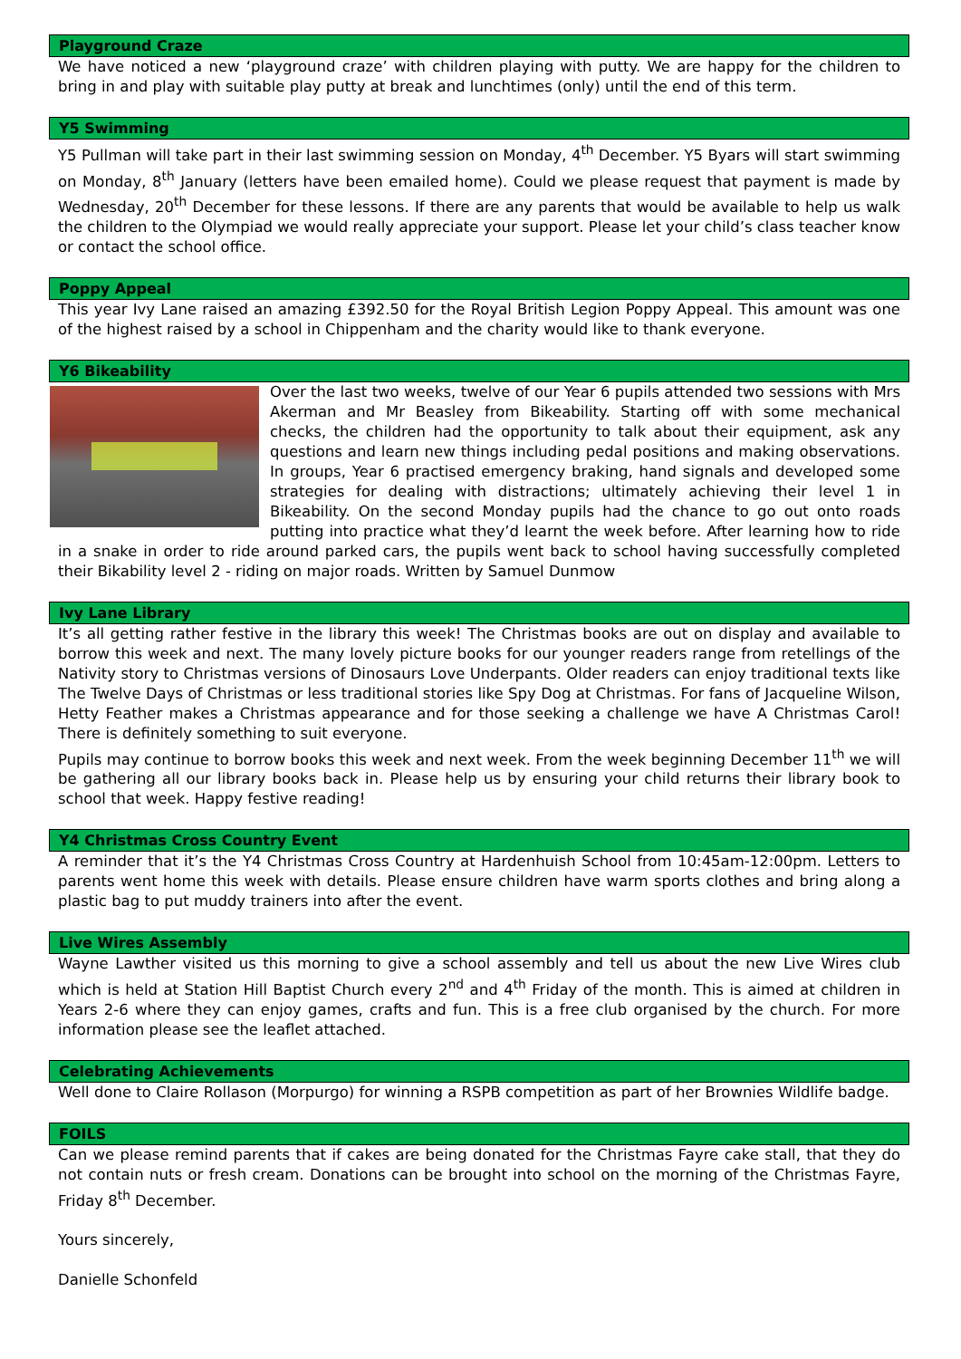Playground Craze
We have noticed a new ‘playground craze’ with children playing with putty. We are happy for the children to bring in and play with suitable play putty at break and lunchtimes (only) until the end of this term.
Y5 Swimming
Y5 Pullman will take part in their last swimming session on Monday, 4<sup>th</sup> December. Y5 Byars will start swimming on Monday, 8<sup>th</sup> January (letters have been emailed home). Could we please request that payment is made by Wednesday, 20<sup>th</sup> December for these lessons. If there are any parents that would be available to help us walk the children to the Olympiad we would really appreciate your support. Please let your child’s class teacher know or contact the school office.
Poppy Appeal
This year Ivy Lane raised an amazing £392.50 for the Royal British Legion Poppy Appeal. This amount was one of the highest raised by a school in Chippenham and the charity would like to thank everyone.
Y6 Bikeability
Over the last two weeks, twelve of our Year 6 pupils attended two sessions with Mrs Akerman and Mr Beasley from Bikeability. Starting off with some mechanical checks, the children had the opportunity to talk about their equipment, ask any questions and learn new things including pedal positions and making observations. In groups, Year 6 practised emergency braking, hand signals and developed some strategies for dealing with distractions; ultimately achieving their level 1 in Bikeability. On the second Monday pupils had the chance to go out onto roads putting into practice what they’d learnt the week before. After learning how to ride in a snake in order to ride around parked cars, the pupils went back to school having successfully completed their Bikability level 2 - riding on major roads. Written by Samuel Dunmow
Ivy Lane Library
It’s all getting rather festive in the library this week! The Christmas books are out on display and available to borrow this week and next. The many lovely picture books for our younger readers range from retellings of the Nativity story to Christmas versions of Dinosaurs Love Underpants. Older readers can enjoy traditional texts like The Twelve Days of Christmas or less traditional stories like Spy Dog at Christmas. For fans of Jacqueline Wilson, Hetty Feather makes a Christmas appearance and for those seeking a challenge we have A Christmas Carol! There is definitely something to suit everyone.
Pupils may continue to borrow books this week and next week. From the week beginning December 11<sup>th</sup> we will be gathering all our library books back in. Please help us by ensuring your child returns their library book to school that week. Happy festive reading!
Y4 Christmas Cross Country Event
A reminder that it’s the Y4 Christmas Cross Country at Hardenhuish School from 10:45am-12:00pm. Letters to parents went home this week with details. Please ensure children have warm sports clothes and bring along a plastic bag to put muddy trainers into after the event.
Live Wires Assembly
Wayne Lawther visited us this morning to give a school assembly and tell us about the new Live Wires club which is held at Station Hill Baptist Church every 2<sup>nd</sup> and 4<sup>th</sup> Friday of the month. This is aimed at children in Years 2-6 where they can enjoy games, crafts and fun. This is a free club organised by the church. For more information please see the leaflet attached.
Celebrating Achievements
Well done to Claire Rollason (Morpurgo) for winning a RSPB competition as part of her Brownies Wildlife badge.
FOILS
Can we please remind parents that if cakes are being donated for the Christmas Fayre cake stall, that they do not contain nuts or fresh cream. Donations can be brought into school on the morning of the Christmas Fayre, Friday 8<sup>th</sup> December.
Yours sincerely,
Danielle Schonfeld